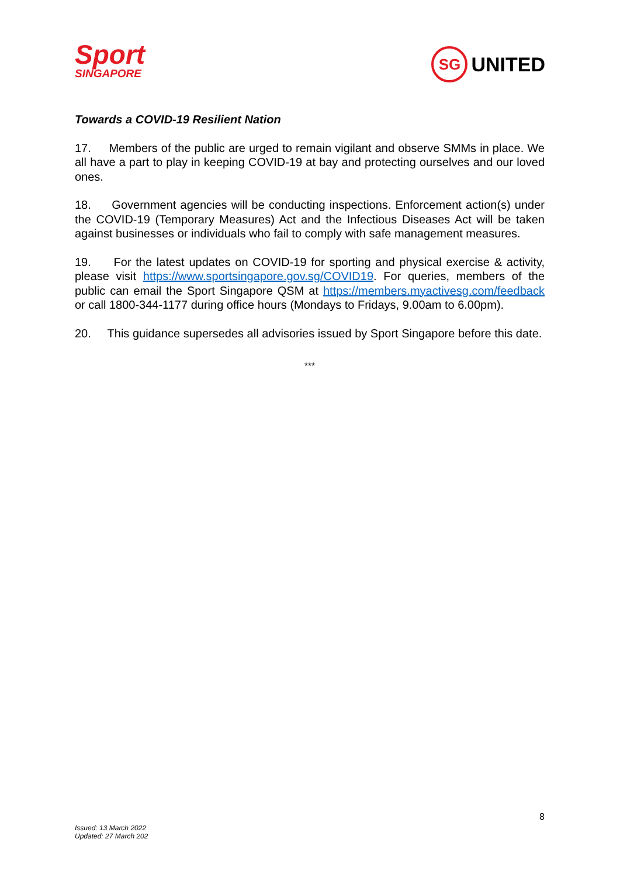Sport
SINGAPORE
SG
UNITED
Towards a COVID-19 Resilient Nation
17. Members of the public are urged to remain vigilant and observe SMMs in place. We all have a part to play in keeping COVID-19 at bay and protecting ourselves and our loved ones.
18. Government agencies will be conducting inspections. Enforcement action(s) under the COVID-19 (Temporary Measures) Act and the Infectious Diseases Act will be taken against businesses or individuals who fail to comply with safe management measures.
19. For the latest updates on COVID-19 for sporting and physical exercise & activity, please visit https://www.sportsingapore.gov.sg/COVID19. For queries, members of the public can email the Sport Singapore QSM at https://members.myactivesg.com/feedback or call 1800-344-1177 during office hours (Mondays to Fridays, 9.00am to 6.00pm).
20. This guidance supersedes all advisories issued by Sport Singapore before this date.
***
8
Issued: 13 March 2022
Updated: 27 March 202